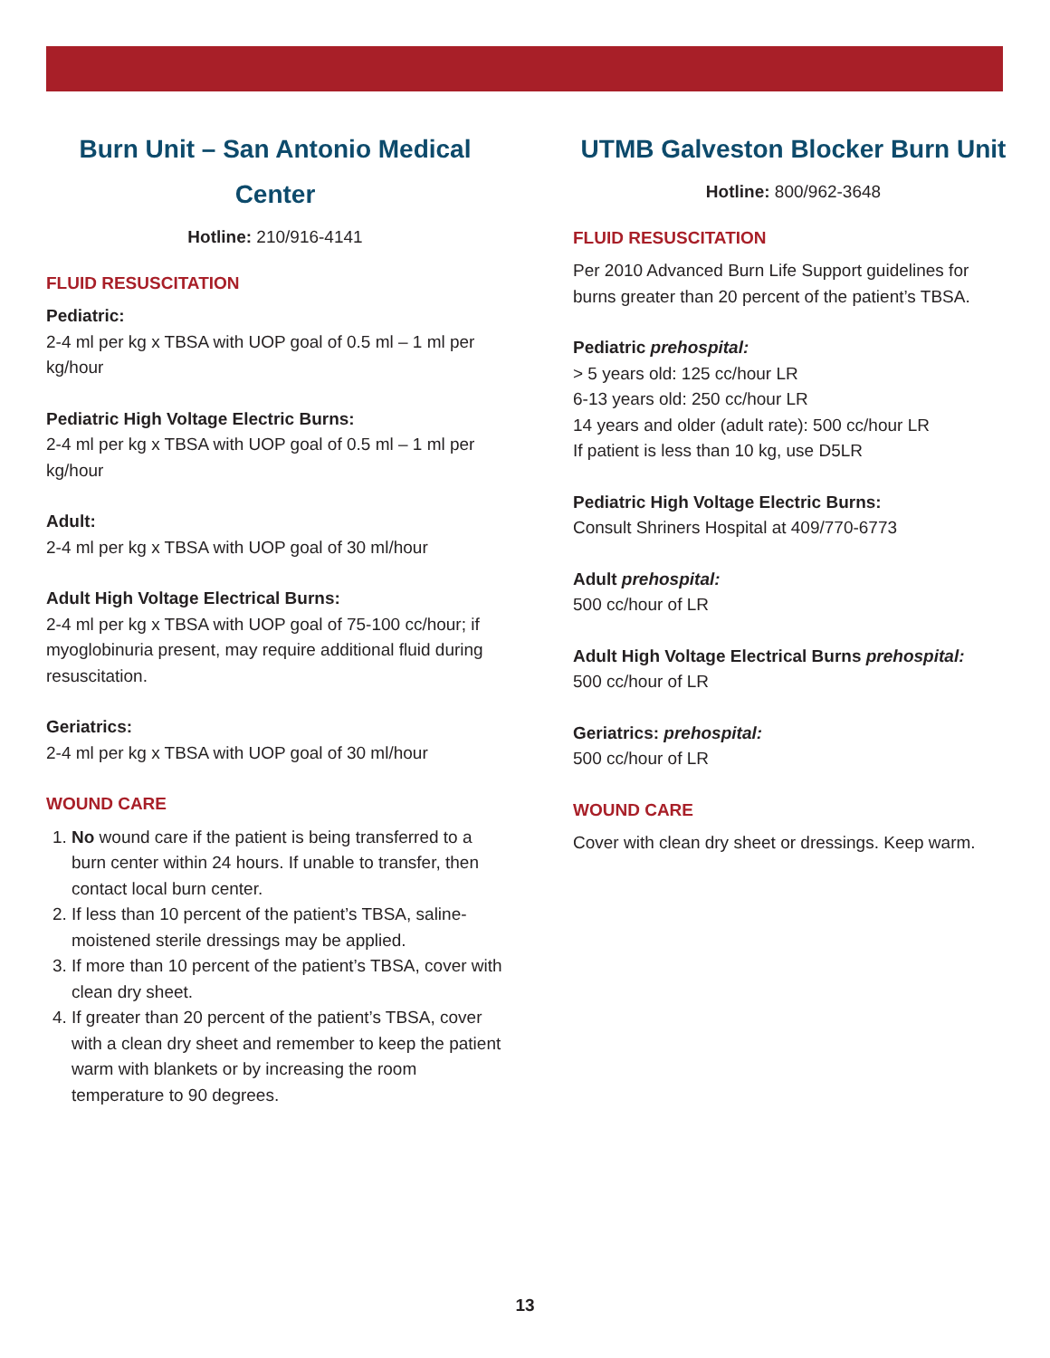Burn Unit – San Antonio Medical Center
Hotline: 210/916-4141
FLUID RESUSCITATION
Pediatric:
2-4 ml per kg x TBSA with UOP goal of 0.5 ml – 1 ml per kg/hour
Pediatric High Voltage Electric Burns:
2-4 ml per kg x TBSA with UOP goal of 0.5 ml – 1 ml per kg/hour
Adult:
2-4 ml per kg x TBSA with UOP goal of 30 ml/hour
Adult High Voltage Electrical Burns:
2-4 ml per kg x TBSA with UOP goal of 75-100 cc/hour; if myoglobinuria present, may require additional fluid during resuscitation.
Geriatrics:
2-4 ml per kg x TBSA with UOP goal of 30 ml/hour
WOUND CARE
1. No wound care if the patient is being transferred to a burn center within 24 hours. If unable to transfer, then contact local burn center.
2. If less than 10 percent of the patient’s TBSA, saline-moistened sterile dressings may be applied.
3. If more than 10 percent of the patient’s TBSA, cover with clean dry sheet.
4. If greater than 20 percent of the patient’s TBSA, cover with a clean dry sheet and remember to keep the patient warm with blankets or by increasing the room temperature to 90 degrees.
UTMB Galveston Blocker Burn Unit
Hotline: 800/962-3648
FLUID RESUSCITATION
Per 2010 Advanced Burn Life Support guidelines for burns greater than 20 percent of the patient’s TBSA.
Pediatric prehospital:
> 5 years old: 125 cc/hour LR
6-13 years old: 250 cc/hour LR
14 years and older (adult rate): 500 cc/hour LR
If patient is less than 10 kg, use D5LR
Pediatric High Voltage Electric Burns:
Consult Shriners Hospital at 409/770-6773
Adult prehospital:
500 cc/hour of LR
Adult High Voltage Electrical Burns prehospital:
500 cc/hour of LR
Geriatrics: prehospital:
500 cc/hour of LR
WOUND CARE
Cover with clean dry sheet or dressings. Keep warm.
13